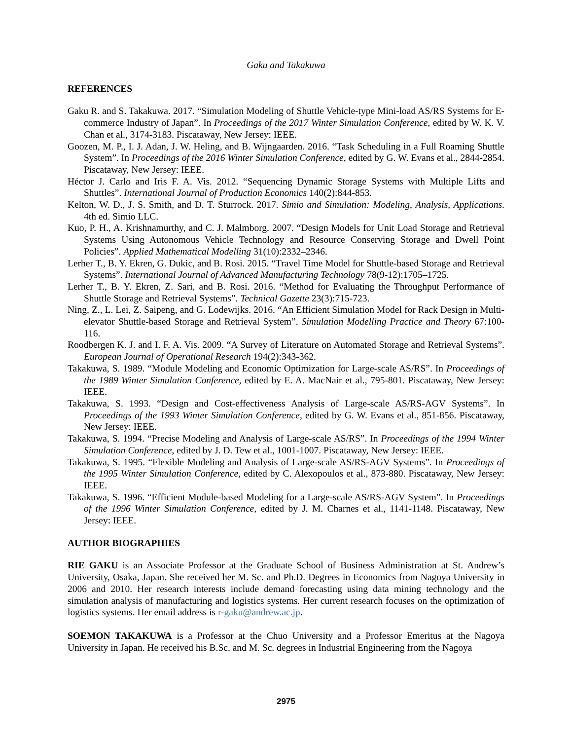Gaku and Takakuwa
REFERENCES
Gaku R. and S. Takakuwa. 2017. “Simulation Modeling of Shuttle Vehicle-type Mini-load AS/RS Systems for E-commerce Industry of Japan”. In Proceedings of the 2017 Winter Simulation Conference, edited by W. K. V. Chan et al., 3174-3183. Piscataway, New Jersey: IEEE.
Goozen, M. P., I. J. Adan, J. W. Heling, and B. Wijngaarden. 2016. “Task Scheduling in a Full Roaming Shuttle System”. In Proceedings of the 2016 Winter Simulation Conference, edited by G. W. Evans et al., 2844-2854. Piscataway, New Jersey: IEEE.
Héctor J. Carlo and Iris F. A. Vis. 2012. “Sequencing Dynamic Storage Systems with Multiple Lifts and Shuttles”. International Journal of Production Economics 140(2):844-853.
Kelton, W. D., J. S. Smith, and D. T. Sturrock. 2017. Simio and Simulation: Modeling, Analysis, Applications. 4th ed. Simio LLC.
Kuo, P. H., A. Krishnamurthy, and C. J. Malmborg. 2007. “Design Models for Unit Load Storage and Retrieval Systems Using Autonomous Vehicle Technology and Resource Conserving Storage and Dwell Point Policies”. Applied Mathematical Modelling 31(10):2332–2346.
Lerher T., B. Y. Ekren, G. Dukic, and B. Rosi. 2015. “Travel Time Model for Shuttle-based Storage and Retrieval Systems”. International Journal of Advanced Manufacturing Technology 78(9-12):1705–1725.
Lerher T., B. Y. Ekren, Z. Sari, and B. Rosi. 2016. “Method for Evaluating the Throughput Performance of Shuttle Storage and Retrieval Systems”. Technical Gazette 23(3):715-723.
Ning, Z., L. Lei, Z. Saipeng, and G. Lodewijks. 2016. “An Efficient Simulation Model for Rack Design in Multi-elevator Shuttle-based Storage and Retrieval System”. Simulation Modelling Practice and Theory 67:100-116.
Roodbergen K. J. and I. F. A. Vis. 2009. “A Survey of Literature on Automated Storage and Retrieval Systems”. European Journal of Operational Research 194(2):343-362.
Takakuwa, S. 1989. “Module Modeling and Economic Optimization for Large-scale AS/RS”. In Proceedings of the 1989 Winter Simulation Conference, edited by E. A. MacNair et al., 795-801. Piscataway, New Jersey: IEEE.
Takakuwa, S. 1993. “Design and Cost-effectiveness Analysis of Large-scale AS/RS-AGV Systems”. In Proceedings of the 1993 Winter Simulation Conference, edited by G. W. Evans et al., 851-856. Piscataway, New Jersey: IEEE.
Takakuwa, S. 1994. “Precise Modeling and Analysis of Large-scale AS/RS”. In Proceedings of the 1994 Winter Simulation Conference, edited by J. D. Tew et al., 1001-1007. Piscataway, New Jersey: IEEE.
Takakuwa, S. 1995. “Flexible Modeling and Analysis of Large-scale AS/RS-AGV Systems”. In Proceedings of the 1995 Winter Simulation Conference, edited by C. Alexopoulos et al., 873-880. Piscataway, New Jersey: IEEE.
Takakuwa, S. 1996. “Efficient Module-based Modeling for a Large-scale AS/RS-AGV System”. In Proceedings of the 1996 Winter Simulation Conference, edited by J. M. Charnes et al., 1141-1148. Piscataway, New Jersey: IEEE.
AUTHOR BIOGRAPHIES
RIE GAKU is an Associate Professor at the Graduate School of Business Administration at St. Andrew’s University, Osaka, Japan. She received her M. Sc. and Ph.D. Degrees in Economics from Nagoya University in 2006 and 2010. Her research interests include demand forecasting using data mining technology and the simulation analysis of manufacturing and logistics systems. Her current research focuses on the optimization of logistics systems. Her email address is r-gaku@andrew.ac.jp.
SOEMON TAKAKUWA is a Professor at the Chuo University and a Professor Emeritus at the Nagoya University in Japan. He received his B.Sc. and M. Sc. degrees in Industrial Engineering from the Nagoya
2975